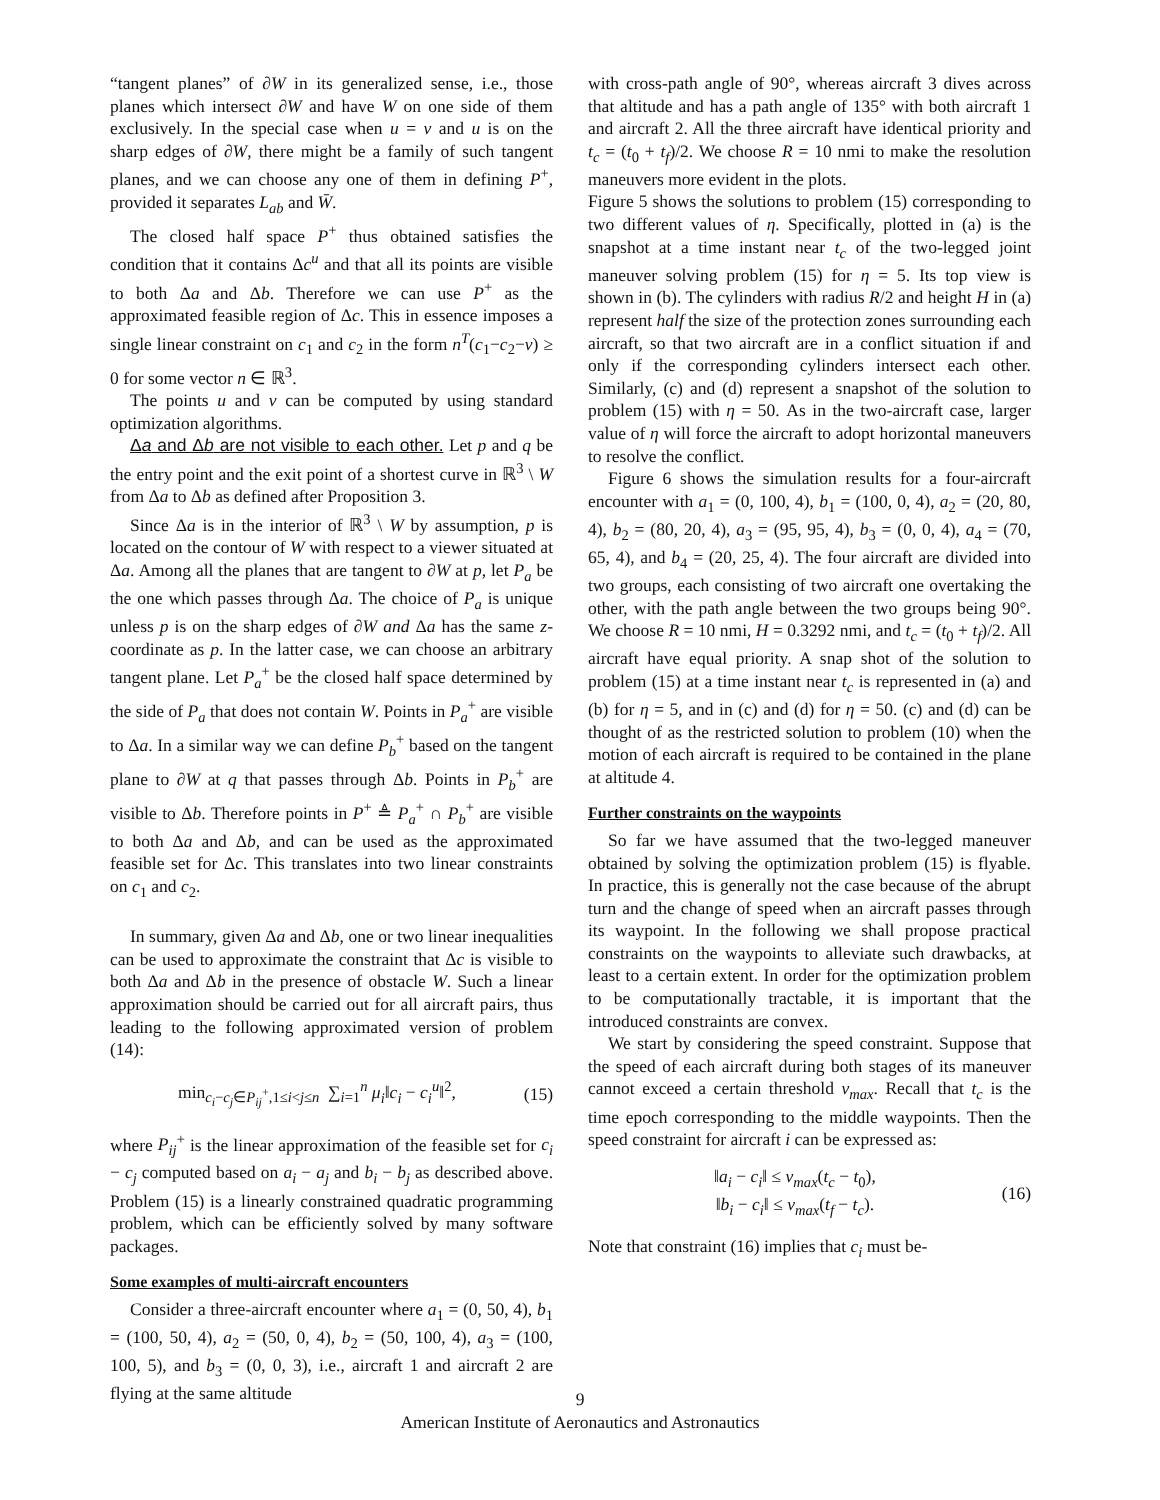“tangent planes” of ∂W in its generalized sense, i.e., those planes which intersect ∂W and have W on one side of them exclusively. In the special case when u = v and u is on the sharp edges of ∂W, there might be a family of such tangent planes, and we can choose any one of them in defining P<sup>+</sup>, provided it separates L<sub>ab</sub> and W̄.
The closed half space P<sup>+</sup> thus obtained satisfies the condition that it contains Δc<sup>u</sup> and that all its points are visible to both Δa and Δb. Therefore we can use P<sup>+</sup> as the approximated feasible region of Δc. This in essence imposes a single linear constraint on c<sub>1</sub> and c<sub>2</sub> in the form n<sup>T</sup>(c<sub>1</sub>−c<sub>2</sub>−v) ≥ 0 for some vector n ∈ ℝ<sup>3</sup>.
The points u and v can be computed by using standard optimization algorithms.
Δa and Δb are not visible to each other. Let p and q be the entry point and the exit point of a shortest curve in ℝ<sup>3</sup> \ W from Δa to Δb as defined after Proposition 3.
Since Δa is in the interior of ℝ<sup>3</sup> \ W by assumption, p is located on the contour of W with respect to a viewer situated at Δa. Among all the planes that are tangent to ∂W at p, let P<sub>a</sub> be the one which passes through Δa. The choice of P<sub>a</sub> is unique unless p is on the sharp edges of ∂W and Δa has the same z-coordinate as p. In the latter case, we can choose an arbitrary tangent plane. Let P<sub>a</sub><sup>+</sup> be the closed half space determined by the side of P<sub>a</sub> that does not contain W. Points in P<sub>a</sub><sup>+</sup> are visible to Δa. In a similar way we can define P<sub>b</sub><sup>+</sup> based on the tangent plane to ∂W at q that passes through Δb. Points in P<sub>b</sub><sup>+</sup> are visible to Δb. Therefore points in P<sup>+</sup> ≜ P<sub>a</sub><sup>+</sup> ∩ P<sub>b</sub><sup>+</sup> are visible to both Δa and Δb, and can be used as the approximated feasible set for Δc. This translates into two linear constraints on c<sub>1</sub> and c<sub>2</sub>.
In summary, given Δa and Δb, one or two linear inequalities can be used to approximate the constraint that Δc is visible to both Δa and Δb in the presence of obstacle W. Such a linear approximation should be carried out for all aircraft pairs, thus leading to the following approximated version of problem (14):
min<sub>c<sub>i</sub>−c<sub>j</sub>∈P<sub>ij</sub><sup>+</sup>,1≤i<j≤n</sub> ∑<sub>i=1</sub><sup>n</sup> μ<sub>i</sub>‖c<sub>i</sub> − c<sub>i</sub><sup>u</sup>‖<sup>2</sup>, (15)
where P<sub>ij</sub><sup>+</sup> is the linear approximation of the feasible set for c<sub>i</sub> − c<sub>j</sub> computed based on a<sub>i</sub> − a<sub>j</sub> and b<sub>i</sub> − b<sub>j</sub> as described above. Problem (15) is a linearly constrained quadratic programming problem, which can be efficiently solved by many software packages.
Some examples of multi-aircraft encounters
Consider a three-aircraft encounter where a<sub>1</sub> = (0, 50, 4), b<sub>1</sub> = (100, 50, 4), a<sub>2</sub> = (50, 0, 4), b<sub>2</sub> = (50, 100, 4), a<sub>3</sub> = (100, 100, 5), and b<sub>3</sub> = (0, 0, 3), i.e., aircraft 1 and aircraft 2 are flying at the same altitude
with cross-path angle of 90°, whereas aircraft 3 dives across that altitude and has a path angle of 135° with both aircraft 1 and aircraft 2. All the three aircraft have identical priority and t<sub>c</sub> = (t<sub>0</sub> + t<sub>f</sub>)/2. We choose R = 10 nmi to make the resolution maneuvers more evident in the plots.
Figure 5 shows the solutions to problem (15) corresponding to two different values of η. Specifically, plotted in (a) is the snapshot at a time instant near t<sub>c</sub> of the two-legged joint maneuver solving problem (15) for η = 5. Its top view is shown in (b). The cylinders with radius R/2 and height H in (a) represent half the size of the protection zones surrounding each aircraft, so that two aircraft are in a conflict situation if and only if the corresponding cylinders intersect each other. Similarly, (c) and (d) represent a snapshot of the solution to problem (15) with η = 50. As in the two-aircraft case, larger value of η will force the aircraft to adopt horizontal maneuvers to resolve the conflict.
Figure 6 shows the simulation results for a four-aircraft encounter with a<sub>1</sub> = (0, 100, 4), b<sub>1</sub> = (100, 0, 4), a<sub>2</sub> = (20, 80, 4), b<sub>2</sub> = (80, 20, 4), a<sub>3</sub> = (95, 95, 4), b<sub>3</sub> = (0, 0, 4), a<sub>4</sub> = (70, 65, 4), and b<sub>4</sub> = (20, 25, 4). The four aircraft are divided into two groups, each consisting of two aircraft one overtaking the other, with the path angle between the two groups being 90°. We choose R = 10 nmi, H = 0.3292 nmi, and t<sub>c</sub> = (t<sub>0</sub> + t<sub>f</sub>)/2. All aircraft have equal priority. A snap shot of the solution to problem (15) at a time instant near t<sub>c</sub> is represented in (a) and (b) for η = 5, and in (c) and (d) for η = 50. (c) and (d) can be thought of as the restricted solution to problem (10) when the motion of each aircraft is required to be contained in the plane at altitude 4.
Further constraints on the waypoints
So far we have assumed that the two-legged maneuver obtained by solving the optimization problem (15) is flyable. In practice, this is generally not the case because of the abrupt turn and the change of speed when an aircraft passes through its waypoint. In the following we shall propose practical constraints on the waypoints to alleviate such drawbacks, at least to a certain extent. In order for the optimization problem to be computationally tractable, it is important that the introduced constraints are convex.
We start by considering the speed constraint. Suppose that the speed of each aircraft during both stages of its maneuver cannot exceed a certain threshold v<sub>max</sub>. Recall that t<sub>c</sub> is the time epoch corresponding to the middle waypoints. Then the speed constraint for aircraft i can be expressed as:
‖a<sub>i</sub> − c<sub>i</sub>‖ ≤ v<sub>max</sub>(t<sub>c</sub> − t<sub>0</sub>),
‖b<sub>i</sub> − c<sub>i</sub>‖ ≤ v<sub>max</sub>(t<sub>f</sub> − t<sub>c</sub>). (16)
Note that constraint (16) implies that c<sub>i</sub> must be-
9
American Institute of Aeronautics and Astronautics